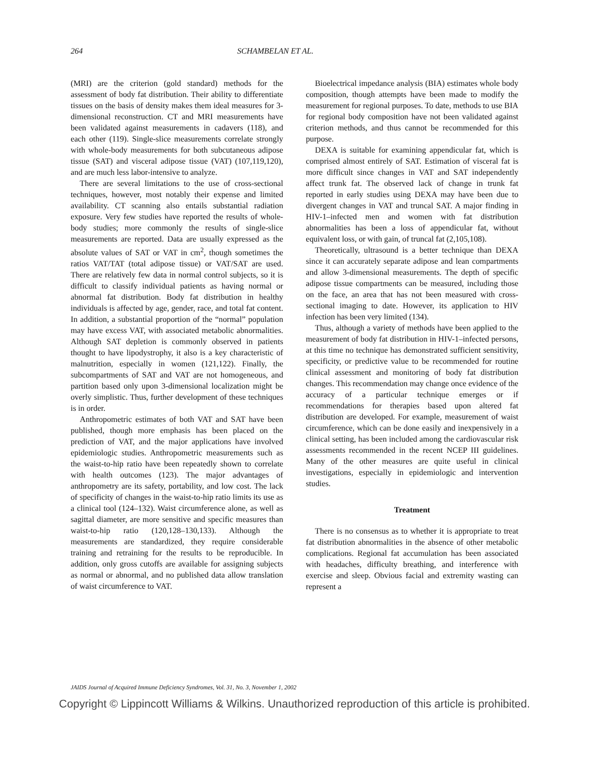264 SCHAMBELAN ET AL.
(MRI) are the criterion (gold standard) methods for the assessment of body fat distribution. Their ability to differentiate tissues on the basis of density makes them ideal measures for 3-dimensional reconstruction. CT and MRI measurements have been validated against measurements in cadavers (118), and each other (119). Single-slice measurements correlate strongly with whole-body measurements for both subcutaneous adipose tissue (SAT) and visceral adipose tissue (VAT) (107,119,120), and are much less labor-intensive to analyze.
There are several limitations to the use of cross-sectional techniques, however, most notably their expense and limited availability. CT scanning also entails substantial radiation exposure. Very few studies have reported the results of whole-body studies; more commonly the results of single-slice measurements are reported. Data are usually expressed as the absolute values of SAT or VAT in cm<sup>2</sup>, though sometimes the ratios VAT/TAT (total adipose tissue) or VAT/SAT are used. There are relatively few data in normal control subjects, so it is difficult to classify individual patients as having normal or abnormal fat distribution. Body fat distribution in healthy individuals is affected by age, gender, race, and total fat content. In addition, a substantial proportion of the “normal” population may have excess VAT, with associated metabolic abnormalities. Although SAT depletion is commonly observed in patients thought to have lipodystrophy, it also is a key characteristic of malnutrition, especially in women (121,122). Finally, the subcompartments of SAT and VAT are not homogeneous, and partition based only upon 3-dimensional localization might be overly simplistic. Thus, further development of these techniques is in order.
Anthropometric estimates of both VAT and SAT have been published, though more emphasis has been placed on the prediction of VAT, and the major applications have involved epidemiologic studies. Anthropometric measurements such as the waist-to-hip ratio have been repeatedly shown to correlate with health outcomes (123). The major advantages of anthropometry are its safety, portability, and low cost. The lack of specificity of changes in the waist-to-hip ratio limits its use as a clinical tool (124–132). Waist circumference alone, as well as sagittal diameter, are more sensitive and specific measures than waist-to-hip ratio (120,128–130,133). Although the measurements are standardized, they require considerable training and retraining for the results to be reproducible. In addition, only gross cutoffs are available for assigning subjects as normal or abnormal, and no published data allow translation of waist circumference to VAT.
Bioelectrical impedance analysis (BIA) estimates whole body composition, though attempts have been made to modify the measurement for regional purposes. To date, methods to use BIA for regional body composition have not been validated against criterion methods, and thus cannot be recommended for this purpose.
DEXA is suitable for examining appendicular fat, which is comprised almost entirely of SAT. Estimation of visceral fat is more difficult since changes in VAT and SAT independently affect trunk fat. The observed lack of change in trunk fat reported in early studies using DEXA may have been due to divergent changes in VAT and truncal SAT. A major finding in HIV-1–infected men and women with fat distribution abnormalities has been a loss of appendicular fat, without equivalent loss, or with gain, of truncal fat (2,105,108).
Theoretically, ultrasound is a better technique than DEXA since it can accurately separate adipose and lean compartments and allow 3-dimensional measurements. The depth of specific adipose tissue compartments can be measured, including those on the face, an area that has not been measured with cross-sectional imaging to date. However, its application to HIV infection has been very limited (134).
Thus, although a variety of methods have been applied to the measurement of body fat distribution in HIV-1–infected persons, at this time no technique has demonstrated sufficient sensitivity, specificity, or predictive value to be recommended for routine clinical assessment and monitoring of body fat distribution changes. This recommendation may change once evidence of the accuracy of a particular technique emerges or if recommendations for therapies based upon altered fat distribution are developed. For example, measurement of waist circumference, which can be done easily and inexpensively in a clinical setting, has been included among the cardiovascular risk assessments recommended in the recent NCEP III guidelines. Many of the other measures are quite useful in clinical investigations, especially in epidemiologic and intervention studies.
Treatment
There is no consensus as to whether it is appropriate to treat fat distribution abnormalities in the absence of other metabolic complications. Regional fat accumulation has been associated with headaches, difficulty breathing, and interference with exercise and sleep. Obvious facial and extremity wasting can represent a
JAIDS Journal of Acquired Immune Deficiency Syndromes, Vol. 31, No. 3, November 1, 2002
Copyright © Lippincott Williams & Wilkins. Unauthorized reproduction of this article is prohibited.